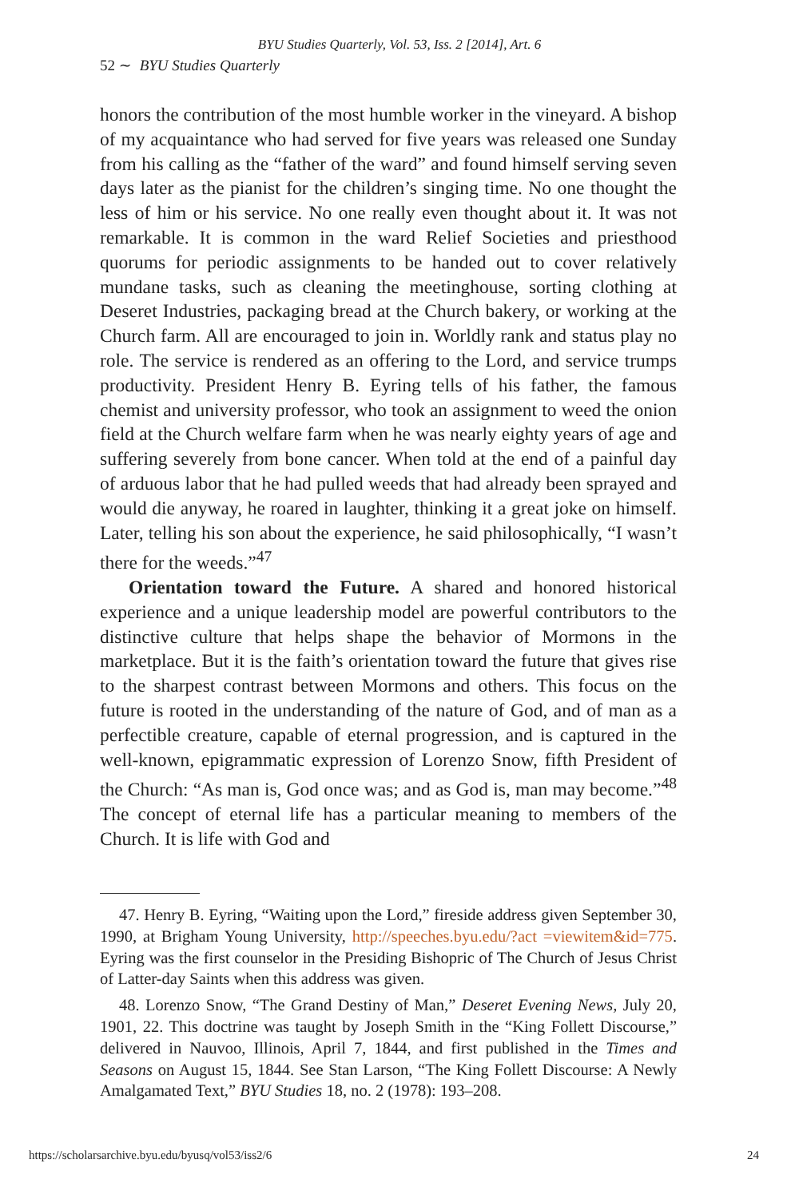BYU Studies Quarterly, Vol. 53, Iss. 2 [2014], Art. 6
52 ∼ BYU Studies Quarterly
honors the contribution of the most humble worker in the vineyard. A bishop of my acquaintance who had served for five years was released one Sunday from his calling as the “father of the ward” and found himself serving seven days later as the pianist for the children’s singing time. No one thought the less of him or his service. No one really even thought about it. It was not remarkable. It is common in the ward Relief Societies and priesthood quorums for periodic assignments to be handed out to cover relatively mundane tasks, such as cleaning the meetinghouse, sorting clothing at Deseret Industries, packaging bread at the Church bakery, or working at the Church farm. All are encouraged to join in. Worldly rank and status play no role. The service is rendered as an offering to the Lord, and service trumps productivity. President Henry B. Eyring tells of his father, the famous chemist and university professor, who took an assignment to weed the onion field at the Church welfare farm when he was nearly eighty years of age and suffering severely from bone cancer. When told at the end of a painful day of arduous labor that he had pulled weeds that had already been sprayed and would die anyway, he roared in laughter, thinking it a great joke on himself. Later, telling his son about the experience, he said philosophically, “I wasn’t there for the weeds.”<sup>47</sup>
Orientation toward the Future. A shared and honored historical experience and a unique leadership model are powerful contributors to the distinctive culture that helps shape the behavior of Mormons in the marketplace. But it is the faith’s orientation toward the future that gives rise to the sharpest contrast between Mormons and others. This focus on the future is rooted in the understanding of the nature of God, and of man as a perfectible creature, capable of eternal progression, and is captured in the well-known, epigrammatic expression of Lorenzo Snow, fifth President of the Church: “As man is, God once was; and as God is, man may become.”<sup>48</sup> The concept of eternal life has a particular meaning to members of the Church. It is life with God and
47. Henry B. Eyring, “Waiting upon the Lord,” fireside address given September 30, 1990, at Brigham Young University, http://speeches.byu.edu/?act =viewitem&id=775. Eyring was the first counselor in the Presiding Bishopric of The Church of Jesus Christ of Latter-day Saints when this address was given.
48. Lorenzo Snow, “The Grand Destiny of Man,” Deseret Evening News, July 20, 1901, 22. This doctrine was taught by Joseph Smith in the “King Follett Discourse,” delivered in Nauvoo, Illinois, April 7, 1844, and first published in the Times and Seasons on August 15, 1844. See Stan Larson, “The King Follett Discourse: A Newly Amalgamated Text,” BYU Studies 18, no. 2 (1978): 193–208.
https://scholarsarchive.byu.edu/byusq/vol53/iss2/6 24